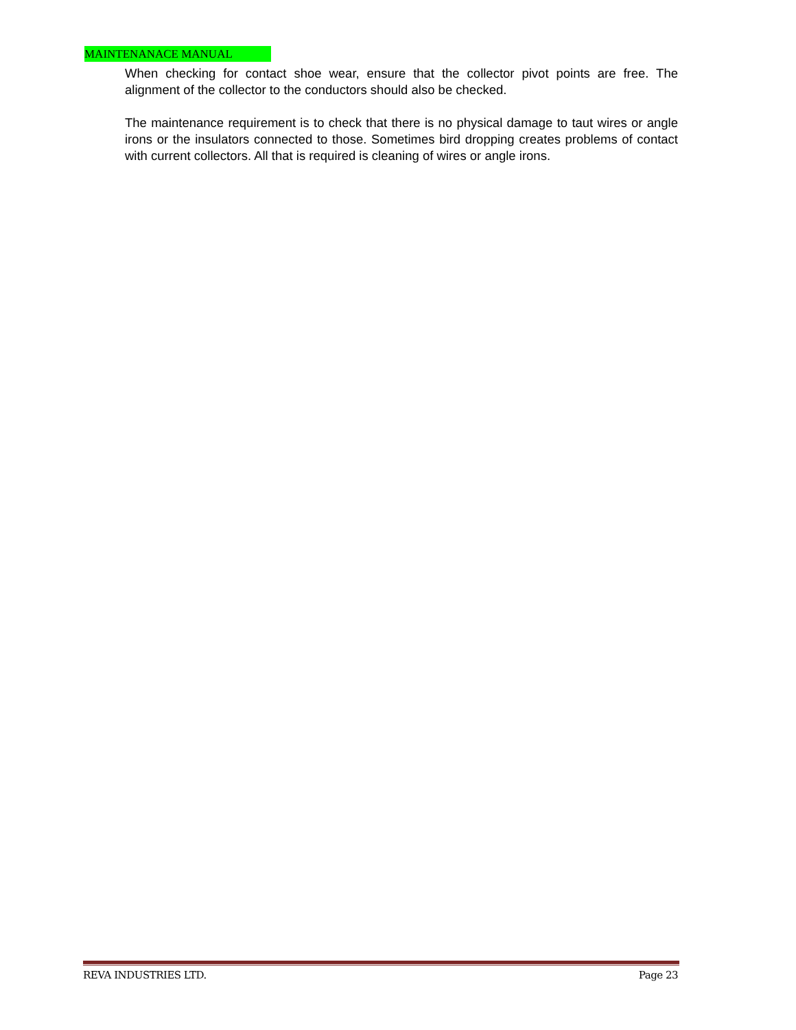MAINTENANACE MANUAL
When checking for contact shoe wear, ensure that the collector pivot points are free. The alignment of the collector to the conductors should also be checked.
The maintenance requirement is to check that there is no physical damage to taut wires or angle irons or the insulators connected to those. Sometimes bird dropping creates problems of contact with current collectors. All that is required is cleaning of wires or angle irons.
REVA INDUSTRIES LTD. Page 23